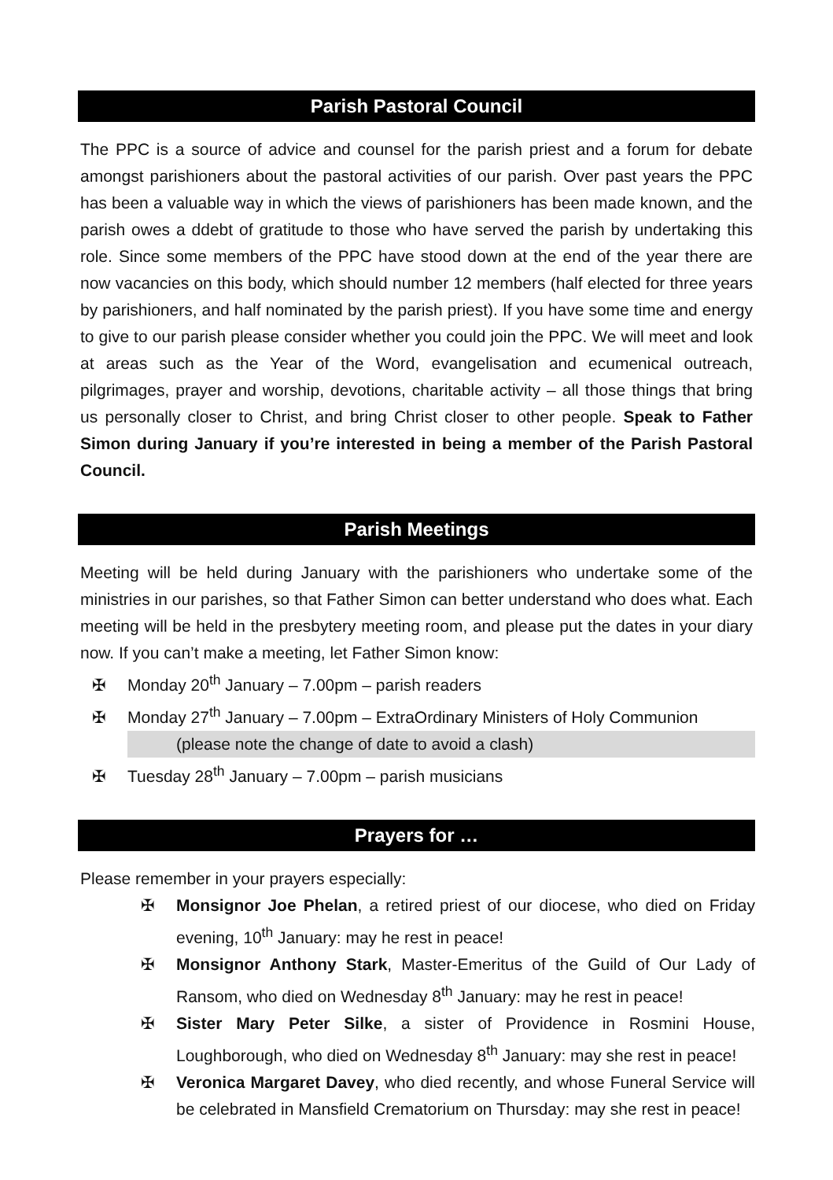Parish Pastoral Council
The PPC is a source of advice and counsel for the parish priest and a forum for debate amongst parishioners about the pastoral activities of our parish. Over past years the PPC has been a valuable way in which the views of parishioners has been made known, and the parish owes a ddebt of gratitude to those who have served the parish by undertaking this role. Since some members of the PPC have stood down at the end of the year there are now vacancies on this body, which should number 12 members (half elected for three years by parishioners, and half nominated by the parish priest). If you have some time and energy to give to our parish please consider whether you could join the PPC. We will meet and look at areas such as the Year of the Word, evangelisation and ecumenical outreach, pilgrimages, prayer and worship, devotions, charitable activity – all those things that bring us personally closer to Christ, and bring Christ closer to other people. Speak to Father Simon during January if you’re interested in being a member of the Parish Pastoral Council.
Parish Meetings
Meeting will be held during January with the parishioners who undertake some of the ministries in our parishes, so that Father Simon can better understand who does what. Each meeting will be held in the presbytery meeting room, and please put the dates in your diary now. If you can’t make a meeting, let Father Simon know:
✠ Monday 20<sup>th</sup> January – 7.00pm – parish readers
✠ Monday 27<sup>th</sup> January – 7.00pm – ExtraOrdinary Ministers of Holy Communion
(please note the change of date to avoid a clash)
✠ Tuesday 28<sup>th</sup> January – 7.00pm – parish musicians
Prayers for …
Please remember in your prayers especially:
✠ Monsignor Joe Phelan, a retired priest of our diocese, who died on Friday evening, 10<sup>th</sup> January: may he rest in peace!
✠ Monsignor Anthony Stark, Master-Emeritus of the Guild of Our Lady of Ransom, who died on Wednesday 8<sup>th</sup> January: may he rest in peace!
✠ Sister Mary Peter Silke, a sister of Providence in Rosmini House, Loughborough, who died on Wednesday 8<sup>th</sup> January: may she rest in peace!
✠ Veronica Margaret Davey, who died recently, and whose Funeral Service will be celebrated in Mansfield Crematorium on Thursday: may she rest in peace!